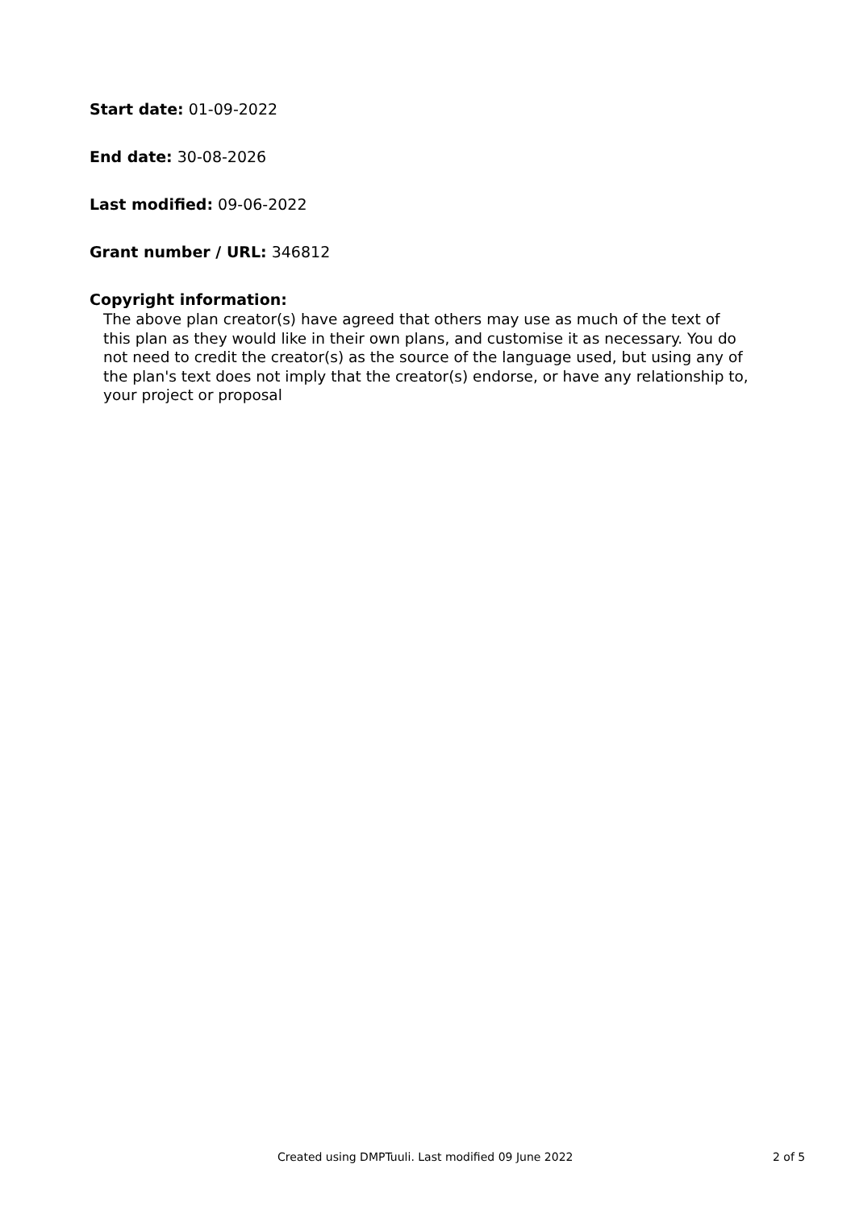Start date: 01-09-2022
End date: 30-08-2026
Last modified: 09-06-2022
Grant number / URL: 346812
Copyright information:
The above plan creator(s) have agreed that others may use as much of the text of this plan as they would like in their own plans, and customise it as necessary. You do not need to credit the creator(s) as the source of the language used, but using any of the plan's text does not imply that the creator(s) endorse, or have any relationship to, your project or proposal
Created using DMPTuuli. Last modified 09 June 2022 2 of 5